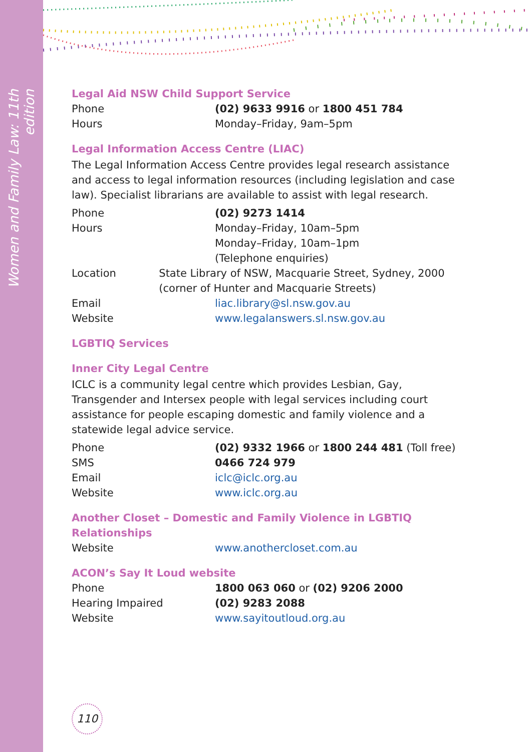Women and Family Law: 11th edition
Legal Aid NSW Child Support Service
Phone (02) 9633 9916 or 1800 451 784
Hours Monday–Friday, 9am–5pm
Legal Information Access Centre (LIAC)
The Legal Information Access Centre provides legal research assistance and access to legal information resources (including legislation and case law). Specialist librarians are available to assist with legal research.
Phone (02) 9273 1414
Hours Monday–Friday, 10am–5pm
Monday–Friday, 10am–1pm
(Telephone enquiries)
Location State Library of NSW, Macquarie Street, Sydney, 2000 (corner of Hunter and Macquarie Streets)
Email liac.library@sl.nsw.gov.au
Website www.legalanswers.sl.nsw.gov.au
LGBTIQ Services
Inner City Legal Centre
ICLC is a community legal centre which provides Lesbian, Gay, Transgender and Intersex people with legal services including court assistance for people escaping domestic and family violence and a statewide legal advice service.
Phone (02) 9332 1966 or 1800 244 481 (Toll free)
SMS 0466 724 979
Email iclc@iclc.org.au
Website www.iclc.org.au
Another Closet – Domestic and Family Violence in LGBTIQ
Relationships
Website www.anothercloset.com.au
ACON’s Say It Loud website
Phone 1800 063 060 or (02) 9206 2000
Hearing Impaired (02) 9283 2088
Website www.sayitoutloud.org.au
110